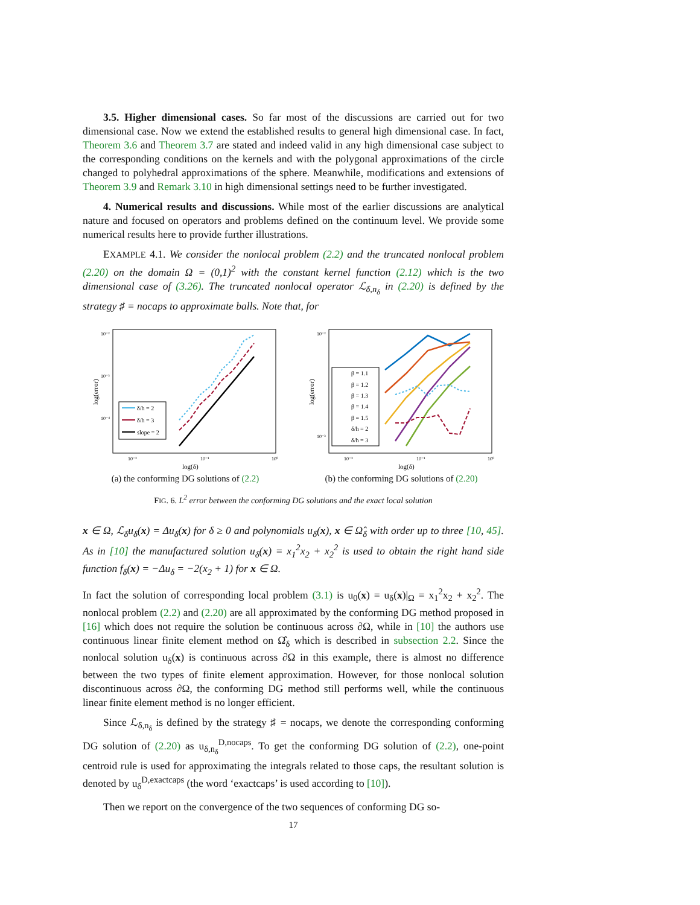3.5. Higher dimensional cases. So far most of the discussions are carried out for two dimensional case. Now we extend the established results to general high dimensional case. In fact, Theorem 3.6 and Theorem 3.7 are stated and indeed valid in any high dimensional case subject to the corresponding conditions on the kernels and with the polygonal approximations of the circle changed to polyhedral approximations of the sphere. Meanwhile, modifications and extensions of Theorem 3.9 and Remark 3.10 in high dimensional settings need to be further investigated.
4. Numerical results and discussions. While most of the earlier discussions are analytical nature and focused on operators and problems defined on the continuum level. We provide some numerical results here to provide further illustrations.
EXAMPLE 4.1. We consider the nonlocal problem (2.2) and the truncated nonlocal problem (2.20) on the domain Ω = (0,1)<sup>2</sup> with the constant kernel function (2.12) which is the two dimensional case of (3.26). The truncated nonlocal operator ℒ<sub>δ,n<sub>δ</sub></sub> in (2.20) is defined by the strategy ♯ = nocaps to approximate balls. Note that, for
10⁻²
10⁻³
10⁻⁴
10⁻²
10⁻¹
10⁰
log(δ)
log(error)
δ/h = 2
δ/h = 3
slope = 2
(a) the conforming DG solutions of (2.2)
10⁻²
10⁻³
10⁻²
10⁻¹
10⁰
log(δ)
log(error)
β = 1.1
β = 1.2
β = 1.3
β = 1.4
β = 1.5
δ/h = 2
δ/h = 3
(b) the conforming DG solutions of (2.20)
FIG. 6. L<sup>2</sup> error between the conforming DG solutions and the exact local solution
x ∈ Ω, ℒ<sub>δ</sub>u<sub>δ</sub>(x) = Δu<sub>δ</sub>(x) for δ ≥ 0 and polynomials u<sub>δ</sub>(x), x ∈ Ω̂<sub>δ</sub> with order up to three [10, 45]. As in [10] the manufactured solution u<sub>δ</sub>(x) = x<sub>1</sub><sup>2</sup>x<sub>2</sub> + x<sub>2</sub><sup>2</sup> is used to obtain the right hand side function f<sub>δ</sub>(x) = −Δu<sub>δ</sub> = −2(x<sub>2</sub> + 1) for x ∈ Ω.
In fact the solution of corresponding local problem (3.1) is u<sub>0</sub>(x) = u<sub>δ</sub>(x)|<sub>Ω</sub> = x<sub>1</sub><sup>2</sup>x<sub>2</sub> + x<sub>2</sub><sup>2</sup>. The nonlocal problem (2.2) and (2.20) are all approximated by the conforming DG method proposed in [16] which does not require the solution be continuous across ∂Ω, while in [10] the authors use continuous linear finite element method on Ω̂<sub>δ</sub> which is described in subsection 2.2. Since the nonlocal solution u<sub>δ</sub>(x) is continuous across ∂Ω in this example, there is almost no difference between the two types of finite element approximation. However, for those nonlocal solution discontinuous across ∂Ω, the conforming DG method still performs well, while the continuous linear finite element method is no longer efficient.
Since ℒ<sub>δ,n<sub>δ</sub></sub> is defined by the strategy ♯ = nocaps, we denote the corresponding conforming DG solution of (2.20) as u<sub>δ,n<sub>δ</sub></sub><sup>D,nocaps</sup>. To get the conforming DG solution of (2.2), one-point centroid rule is used for approximating the integrals related to those caps, the resultant solution is denoted by u<sub>δ</sub><sup>D,exactcaps</sup> (the word ‘exactcaps’ is used according to [10]).
Then we report on the convergence of the two sequences of conforming DG so-
17